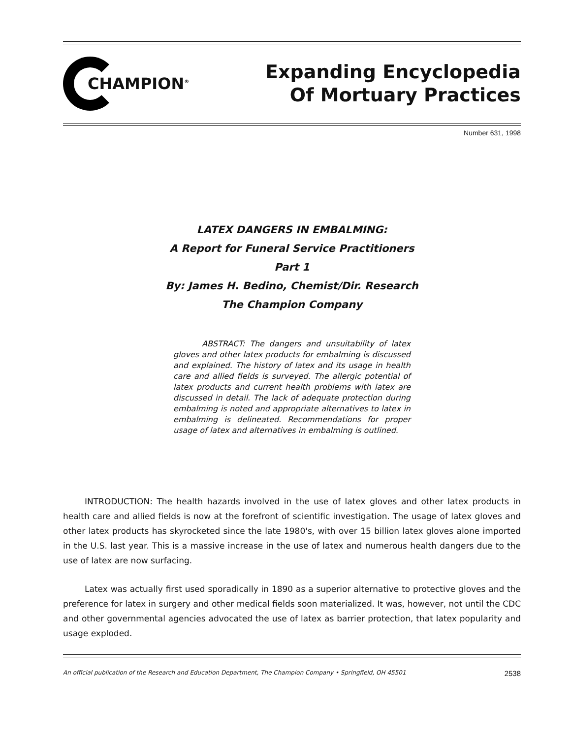CHAMPION<sup>®</sup>
Expanding Encyclopedia
Of Mortuary Practices
Number 631, 1998
LATEX DANGERS IN EMBALMING:
A Report for Funeral Service Practitioners
Part 1
By: James H. Bedino, Chemist/Dir. Research
The Champion Company
ABSTRACT: The dangers and unsuitability of latex gloves and other latex products for embalming is discussed and explained. The history of latex and its usage in health care and allied fields is surveyed. The allergic potential of latex products and current health problems with latex are discussed in detail. The lack of adequate protection during embalming is noted and appropriate alternatives to latex in embalming is delineated. Recommendations for proper usage of latex and alternatives in embalming is outlined.
INTRODUCTION: The health hazards involved in the use of latex gloves and other latex products in health care and allied fields is now at the forefront of scientific investigation. The usage of latex gloves and other latex products has skyrocketed since the late 1980's, with over 15 billion latex gloves alone imported in the U.S. last year. This is a massive increase in the use of latex and numerous health dangers due to the use of latex are now surfacing.
Latex was actually first used sporadically in 1890 as a superior alternative to protective gloves and the preference for latex in surgery and other medical fields soon materialized. It was, however, not until the CDC and other governmental agencies advocated the use of latex as barrier protection, that latex popularity and usage exploded.
An official publication of the Research and Education Department, The Champion Company • Springfield, OH 45501 2538